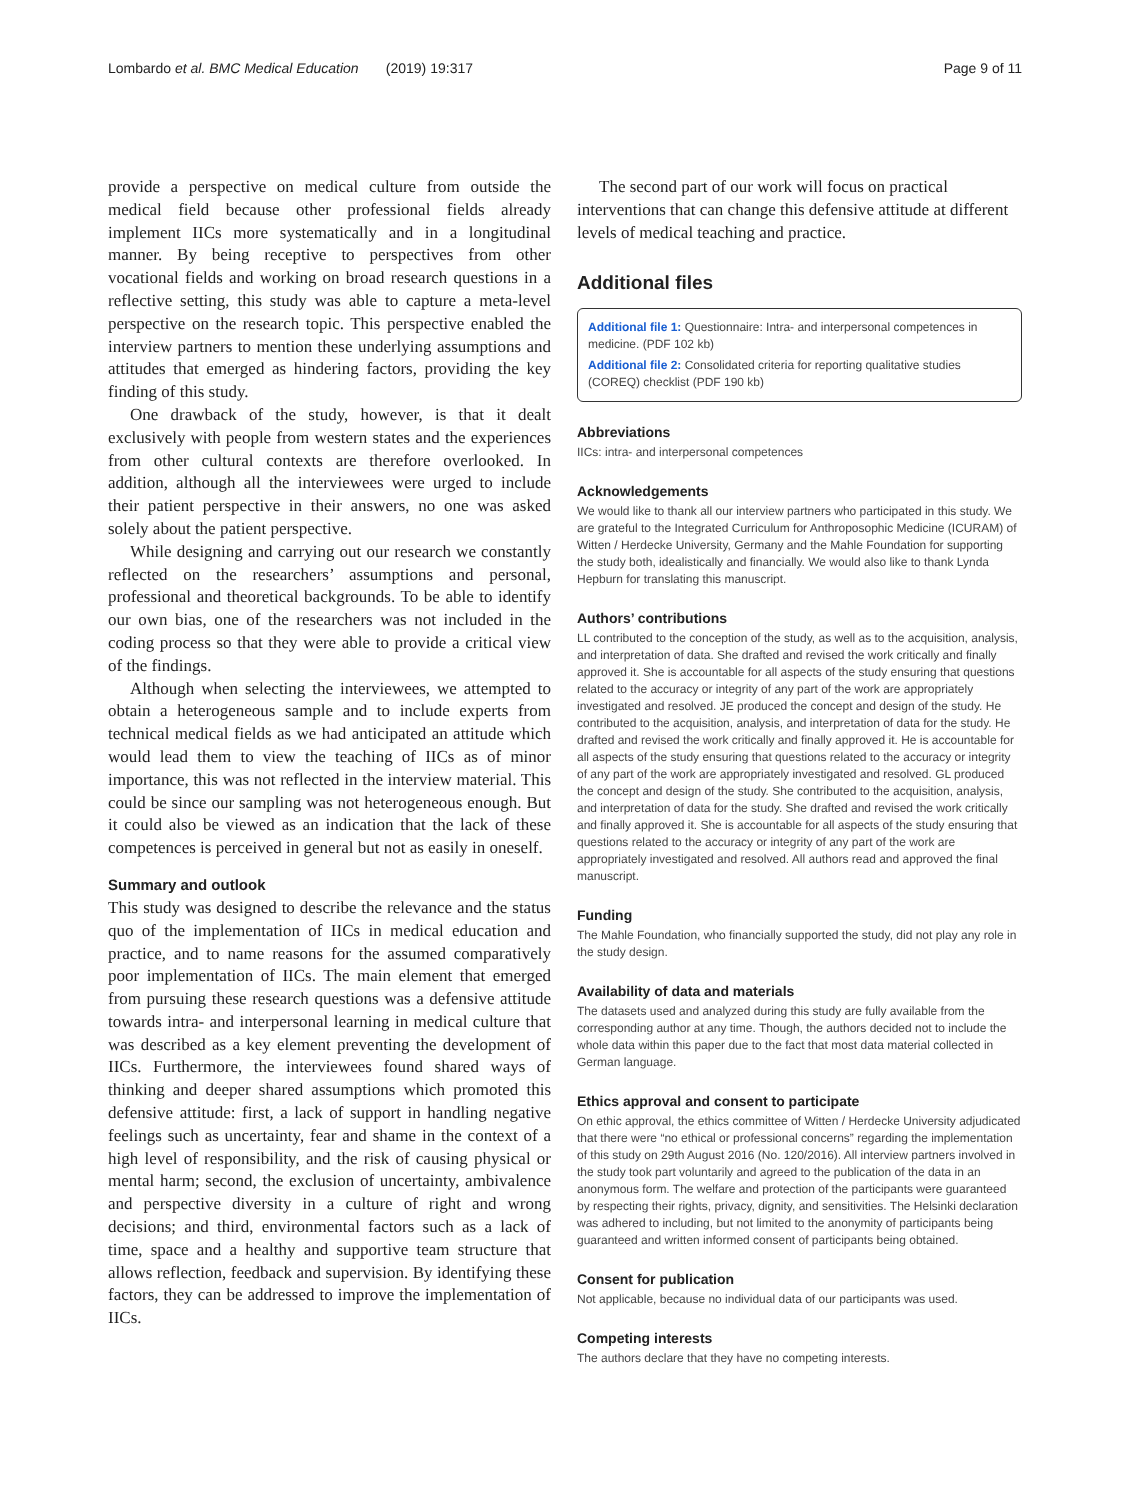Lombardo et al. BMC Medical Education (2019) 19:317 Page 9 of 11
provide a perspective on medical culture from outside the medical field because other professional fields already implement IICs more systematically and in a longitudinal manner. By being receptive to perspectives from other vocational fields and working on broad research questions in a reflective setting, this study was able to capture a meta-level perspective on the research topic. This perspective enabled the interview partners to mention these underlying assumptions and attitudes that emerged as hindering factors, providing the key finding of this study.
One drawback of the study, however, is that it dealt exclusively with people from western states and the experiences from other cultural contexts are therefore overlooked. In addition, although all the interviewees were urged to include their patient perspective in their answers, no one was asked solely about the patient perspective.
While designing and carrying out our research we constantly reflected on the researchers’ assumptions and personal, professional and theoretical backgrounds. To be able to identify our own bias, one of the researchers was not included in the coding process so that they were able to provide a critical view of the findings.
Although when selecting the interviewees, we attempted to obtain a heterogeneous sample and to include experts from technical medical fields as we had anticipated an attitude which would lead them to view the teaching of IICs as of minor importance, this was not reflected in the interview material. This could be since our sampling was not heterogeneous enough. But it could also be viewed as an indication that the lack of these competences is perceived in general but not as easily in oneself.
Summary and outlook
This study was designed to describe the relevance and the status quo of the implementation of IICs in medical education and practice, and to name reasons for the assumed comparatively poor implementation of IICs. The main element that emerged from pursuing these research questions was a defensive attitude towards intra- and interpersonal learning in medical culture that was described as a key element preventing the development of IICs. Furthermore, the interviewees found shared ways of thinking and deeper shared assumptions which promoted this defensive attitude: first, a lack of support in handling negative feelings such as uncertainty, fear and shame in the context of a high level of responsibility, and the risk of causing physical or mental harm; second, the exclusion of uncertainty, ambivalence and perspective diversity in a culture of right and wrong decisions; and third, environmental factors such as a lack of time, space and a healthy and supportive team structure that allows reflection, feedback and supervision. By identifying these factors, they can be addressed to improve the implementation of IICs.
The second part of our work will focus on practical interventions that can change this defensive attitude at different levels of medical teaching and practice.
Additional files
Additional file 1: Questionnaire: Intra- and interpersonal competences in medicine. (PDF 102 kb)
Additional file 2: Consolidated criteria for reporting qualitative studies (COREQ) checklist (PDF 190 kb)
Abbreviations
IICs: intra- and interpersonal competences
Acknowledgements
We would like to thank all our interview partners who participated in this study. We are grateful to the Integrated Curriculum for Anthroposophic Medicine (ICURAM) of Witten / Herdecke University, Germany and the Mahle Foundation for supporting the study both, idealistically and financially. We would also like to thank Lynda Hepburn for translating this manuscript.
Authors’ contributions
LL contributed to the conception of the study, as well as to the acquisition, analysis, and interpretation of data. She drafted and revised the work critically and finally approved it. She is accountable for all aspects of the study ensuring that questions related to the accuracy or integrity of any part of the work are appropriately investigated and resolved. JE produced the concept and design of the study. He contributed to the acquisition, analysis, and interpretation of data for the study. He drafted and revised the work critically and finally approved it. He is accountable for all aspects of the study ensuring that questions related to the accuracy or integrity of any part of the work are appropriately investigated and resolved. GL produced the concept and design of the study. She contributed to the acquisition, analysis, and interpretation of data for the study. She drafted and revised the work critically and finally approved it. She is accountable for all aspects of the study ensuring that questions related to the accuracy or integrity of any part of the work are appropriately investigated and resolved. All authors read and approved the final manuscript.
Funding
The Mahle Foundation, who financially supported the study, did not play any role in the study design.
Availability of data and materials
The datasets used and analyzed during this study are fully available from the corresponding author at any time. Though, the authors decided not to include the whole data within this paper due to the fact that most data material collected in German language.
Ethics approval and consent to participate
On ethic approval, the ethics committee of Witten / Herdecke University adjudicated that there were “no ethical or professional concerns” regarding the implementation of this study on 29th August 2016 (No. 120/2016). All interview partners involved in the study took part voluntarily and agreed to the publication of the data in an anonymous form. The welfare and protection of the participants were guaranteed by respecting their rights, privacy, dignity, and sensitivities. The Helsinki declaration was adhered to including, but not limited to the anonymity of participants being guaranteed and written informed consent of participants being obtained.
Consent for publication
Not applicable, because no individual data of our participants was used.
Competing interests
The authors declare that they have no competing interests.